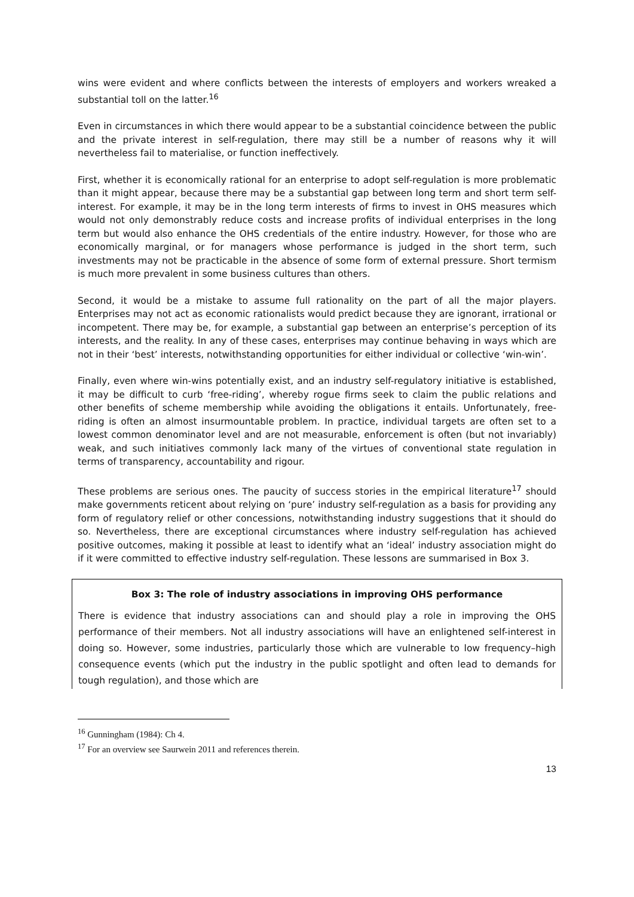wins were evident and where conflicts between the interests of employers and workers wreaked a substantial toll on the latter.<sup>16</sup>
Even in circumstances in which there would appear to be a substantial coincidence between the public and the private interest in self-regulation, there may still be a number of reasons why it will nevertheless fail to materialise, or function ineffectively.
First, whether it is economically rational for an enterprise to adopt self-regulation is more problematic than it might appear, because there may be a substantial gap between long term and short term self-interest. For example, it may be in the long term interests of firms to invest in OHS measures which would not only demonstrably reduce costs and increase profits of individual enterprises in the long term but would also enhance the OHS credentials of the entire industry. However, for those who are economically marginal, or for managers whose performance is judged in the short term, such investments may not be practicable in the absence of some form of external pressure. Short termism is much more prevalent in some business cultures than others.
Second, it would be a mistake to assume full rationality on the part of all the major players. Enterprises may not act as economic rationalists would predict because they are ignorant, irrational or incompetent. There may be, for example, a substantial gap between an enterprise’s perception of its interests, and the reality. In any of these cases, enterprises may continue behaving in ways which are not in their ‘best’ interests, notwithstanding opportunities for either individual or collective ‘win-win’.
Finally, even where win-wins potentially exist, and an industry self-regulatory initiative is established, it may be difficult to curb ‘free-riding’, whereby rogue firms seek to claim the public relations and other benefits of scheme membership while avoiding the obligations it entails. Unfortunately, free-riding is often an almost insurmountable problem. In practice, individual targets are often set to a lowest common denominator level and are not measurable, enforcement is often (but not invariably) weak, and such initiatives commonly lack many of the virtues of conventional state regulation in terms of transparency, accountability and rigour.
These problems are serious ones. The paucity of success stories in the empirical literature<sup>17</sup> should make governments reticent about relying on ‘pure’ industry self-regulation as a basis for providing any form of regulatory relief or other concessions, notwithstanding industry suggestions that it should do so. Nevertheless, there are exceptional circumstances where industry self-regulation has achieved positive outcomes, making it possible at least to identify what an ‘ideal’ industry association might do if it were committed to effective industry self-regulation. These lessons are summarised in Box 3.
Box 3: The role of industry associations in improving OHS performance
There is evidence that industry associations can and should play a role in improving the OHS performance of their members. Not all industry associations will have an enlightened self-interest in doing so. However, some industries, particularly those which are vulnerable to low frequency–high consequence events (which put the industry in the public spotlight and often lead to demands for tough regulation), and those which are
<sup>16</sup> Gunningham (1984): Ch 4.
<sup>17</sup> For an overview see Saurwein 2011 and references therein.
13